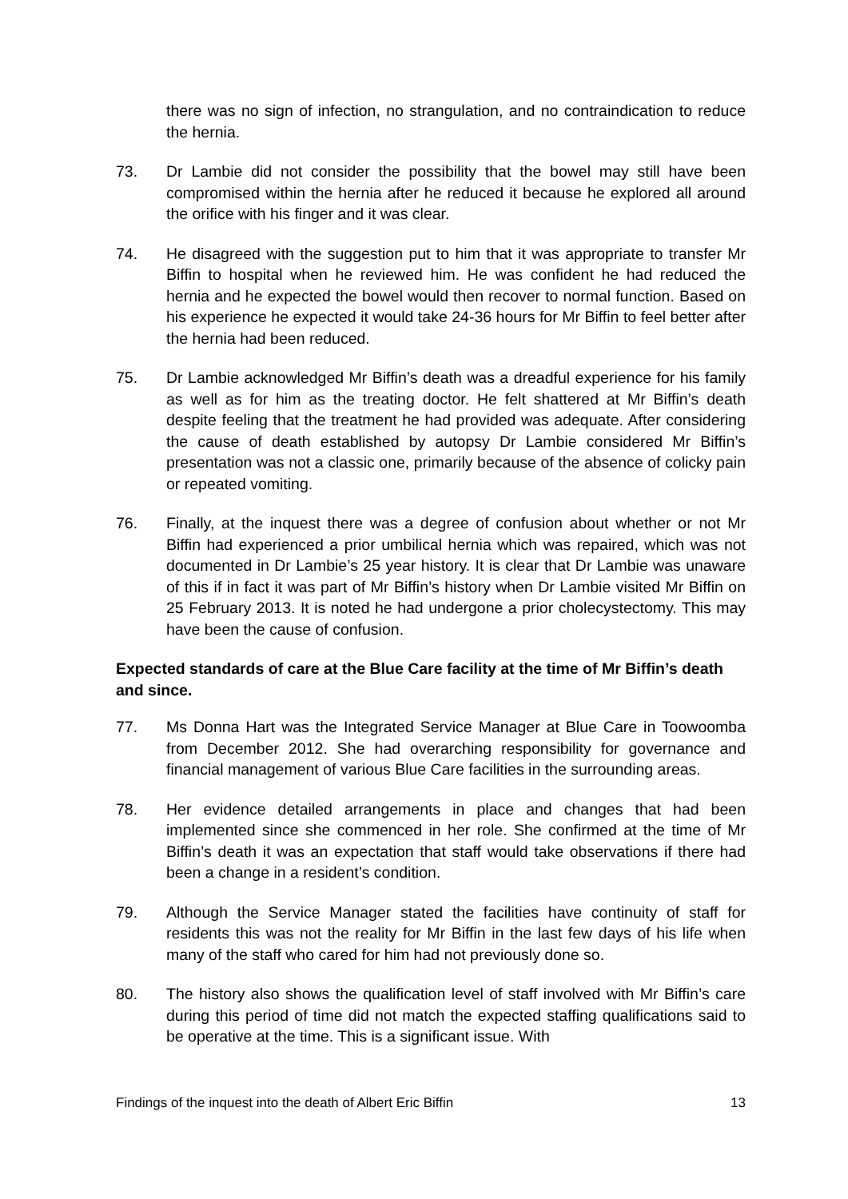there was no sign of infection, no strangulation, and no contraindication to reduce the hernia.
73. Dr Lambie did not consider the possibility that the bowel may still have been compromised within the hernia after he reduced it because he explored all around the orifice with his finger and it was clear.
74. He disagreed with the suggestion put to him that it was appropriate to transfer Mr Biffin to hospital when he reviewed him. He was confident he had reduced the hernia and he expected the bowel would then recover to normal function. Based on his experience he expected it would take 24-36 hours for Mr Biffin to feel better after the hernia had been reduced.
75. Dr Lambie acknowledged Mr Biffin’s death was a dreadful experience for his family as well as for him as the treating doctor. He felt shattered at Mr Biffin’s death despite feeling that the treatment he had provided was adequate. After considering the cause of death established by autopsy Dr Lambie considered Mr Biffin’s presentation was not a classic one, primarily because of the absence of colicky pain or repeated vomiting.
76. Finally, at the inquest there was a degree of confusion about whether or not Mr Biffin had experienced a prior umbilical hernia which was repaired, which was not documented in Dr Lambie’s 25 year history. It is clear that Dr Lambie was unaware of this if in fact it was part of Mr Biffin’s history when Dr Lambie visited Mr Biffin on 25 February 2013. It is noted he had undergone a prior cholecystectomy. This may have been the cause of confusion.
Expected standards of care at the Blue Care facility at the time of Mr Biffin’s death and since.
77. Ms Donna Hart was the Integrated Service Manager at Blue Care in Toowoomba from December 2012. She had overarching responsibility for governance and financial management of various Blue Care facilities in the surrounding areas.
78. Her evidence detailed arrangements in place and changes that had been implemented since she commenced in her role. She confirmed at the time of Mr Biffin’s death it was an expectation that staff would take observations if there had been a change in a resident’s condition.
79. Although the Service Manager stated the facilities have continuity of staff for residents this was not the reality for Mr Biffin in the last few days of his life when many of the staff who cared for him had not previously done so.
80. The history also shows the qualification level of staff involved with Mr Biffin’s care during this period of time did not match the expected staffing qualifications said to be operative at the time. This is a significant issue. With
Findings of the inquest into the death of Albert Eric Biffin 13